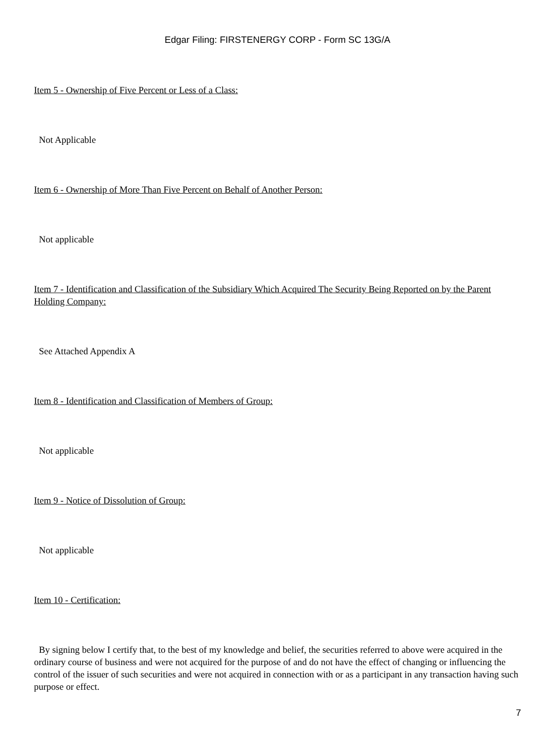Edgar Filing: FIRSTENERGY CORP - Form SC 13G/A
Item 5 - Ownership of Five Percent or Less of a Class:
Not Applicable
Item 6 - Ownership of More Than Five Percent on Behalf of Another Person:
Not applicable
Item 7 - Identification and Classification of the Subsidiary Which Acquired The Security Being Reported on by the Parent Holding Company:
See Attached Appendix A
Item 8 - Identification and Classification of Members of Group:
Not applicable
Item 9 - Notice of Dissolution of Group:
Not applicable
Item 10 - Certification:
By signing below I certify that, to the best of my knowledge and belief, the securities referred to above were acquired in the ordinary course of business and were not acquired for the purpose of and do not have the effect of changing or influencing the control of the issuer of such securities and were not acquired in connection with or as a participant in any transaction having such purpose or effect.
7